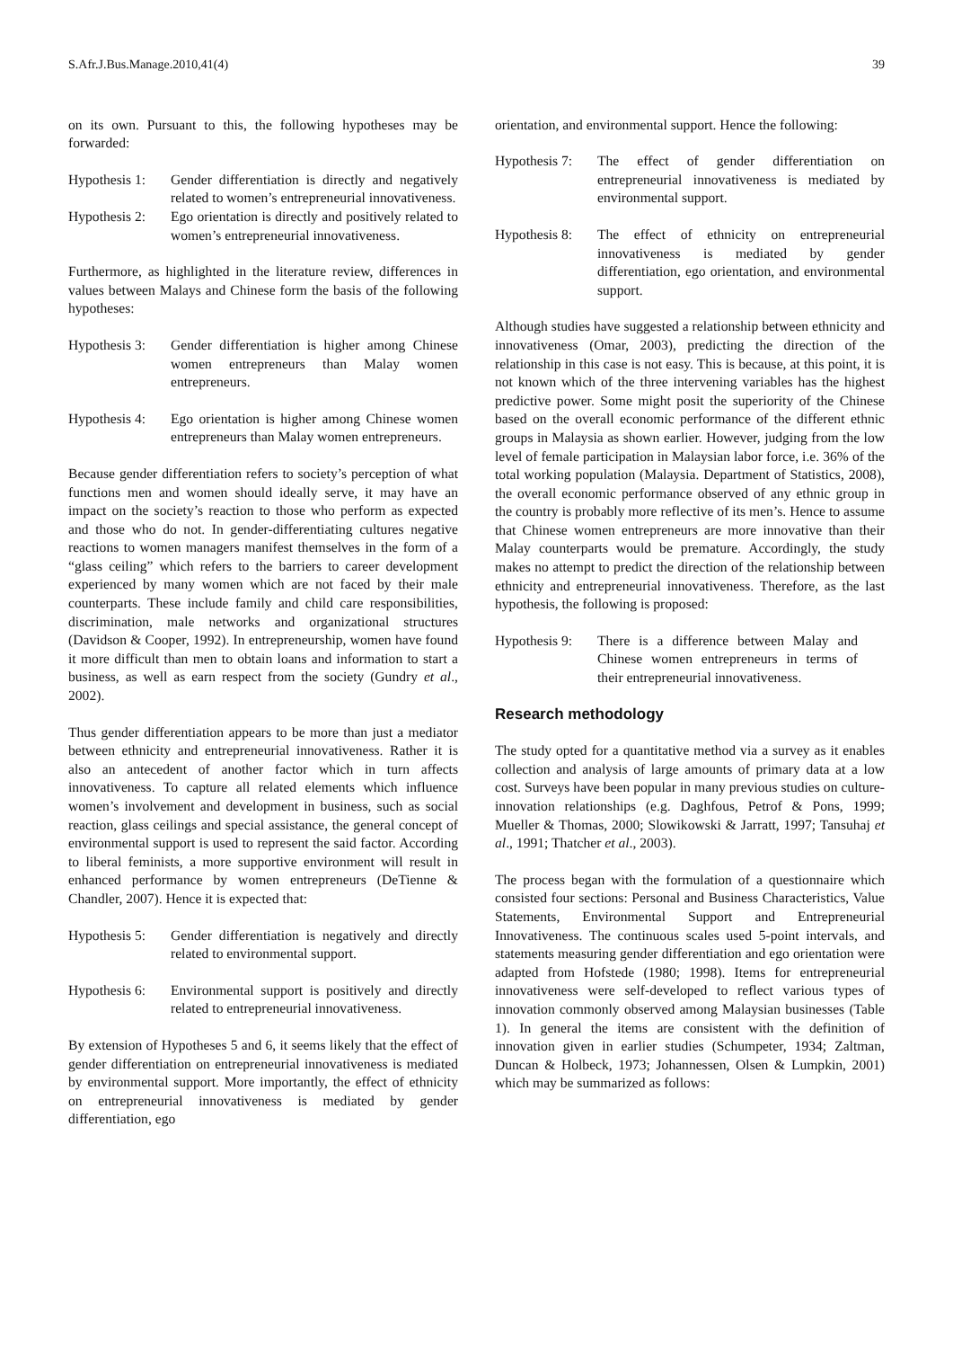S.Afr.J.Bus.Manage.2010,41(4) 39
on its own. Pursuant to this, the following hypotheses may be forwarded:
Hypothesis 1: Gender differentiation is directly and negatively related to women’s entrepreneurial innovativeness.
Hypothesis 2: Ego orientation is directly and positively related to women’s entrepreneurial innovativeness.
Furthermore, as highlighted in the literature review, differences in values between Malays and Chinese form the basis of the following hypotheses:
Hypothesis 3: Gender differentiation is higher among Chinese women entrepreneurs than Malay women entrepreneurs.
Hypothesis 4: Ego orientation is higher among Chinese women entrepreneurs than Malay women entrepreneurs.
Because gender differentiation refers to society’s perception of what functions men and women should ideally serve, it may have an impact on the society’s reaction to those who perform as expected and those who do not. In gender-differentiating cultures negative reactions to women managers manifest themselves in the form of a “glass ceiling” which refers to the barriers to career development experienced by many women which are not faced by their male counterparts. These include family and child care responsibilities, discrimination, male networks and organizational structures (Davidson & Cooper, 1992). In entrepreneurship, women have found it more difficult than men to obtain loans and information to start a business, as well as earn respect from the society (Gundry et al., 2002).
Thus gender differentiation appears to be more than just a mediator between ethnicity and entrepreneurial innovativeness. Rather it is also an antecedent of another factor which in turn affects innovativeness. To capture all related elements which influence women’s involvement and development in business, such as social reaction, glass ceilings and special assistance, the general concept of environmental support is used to represent the said factor. According to liberal feminists, a more supportive environment will result in enhanced performance by women entrepreneurs (DeTienne & Chandler, 2007). Hence it is expected that:
Hypothesis 5: Gender differentiation is negatively and directly related to environmental support.
Hypothesis 6: Environmental support is positively and directly related to entrepreneurial innovativeness.
By extension of Hypotheses 5 and 6, it seems likely that the effect of gender differentiation on entrepreneurial innovativeness is mediated by environmental support. More importantly, the effect of ethnicity on entrepreneurial innovativeness is mediated by gender differentiation, ego
orientation, and environmental support. Hence the following:
Hypothesis 7: The effect of gender differentiation on entrepreneurial innovativeness is mediated by environmental support.
Hypothesis 8: The effect of ethnicity on entrepreneurial innovativeness is mediated by gender differentiation, ego orientation, and environmental support.
Although studies have suggested a relationship between ethnicity and innovativeness (Omar, 2003), predicting the direction of the relationship in this case is not easy. This is because, at this point, it is not known which of the three intervening variables has the highest predictive power. Some might posit the superiority of the Chinese based on the overall economic performance of the different ethnic groups in Malaysia as shown earlier. However, judging from the low level of female participation in Malaysian labor force, i.e. 36% of the total working population (Malaysia. Department of Statistics, 2008), the overall economic performance observed of any ethnic group in the country is probably more reflective of its men’s. Hence to assume that Chinese women entrepreneurs are more innovative than their Malay counterparts would be premature. Accordingly, the study makes no attempt to predict the direction of the relationship between ethnicity and entrepreneurial innovativeness. Therefore, as the last hypothesis, the following is proposed:
Hypothesis 9: There is a difference between Malay and Chinese women entrepreneurs in terms of their entrepreneurial innovativeness.
Research methodology
The study opted for a quantitative method via a survey as it enables collection and analysis of large amounts of primary data at a low cost. Surveys have been popular in many previous studies on culture-innovation relationships (e.g. Daghfous, Petrof & Pons, 1999; Mueller & Thomas, 2000; Slowikowski & Jarratt, 1997; Tansuhaj et al., 1991; Thatcher et al., 2003).
The process began with the formulation of a questionnaire which consisted four sections: Personal and Business Characteristics, Value Statements, Environmental Support and Entrepreneurial Innovativeness. The continuous scales used 5-point intervals, and statements measuring gender differentiation and ego orientation were adapted from Hofstede (1980; 1998). Items for entrepreneurial innovativeness were self-developed to reflect various types of innovation commonly observed among Malaysian businesses (Table 1). In general the items are consistent with the definition of innovation given in earlier studies (Schumpeter, 1934; Zaltman, Duncan & Holbeck, 1973; Johannessen, Olsen & Lumpkin, 2001) which may be summarized as follows: